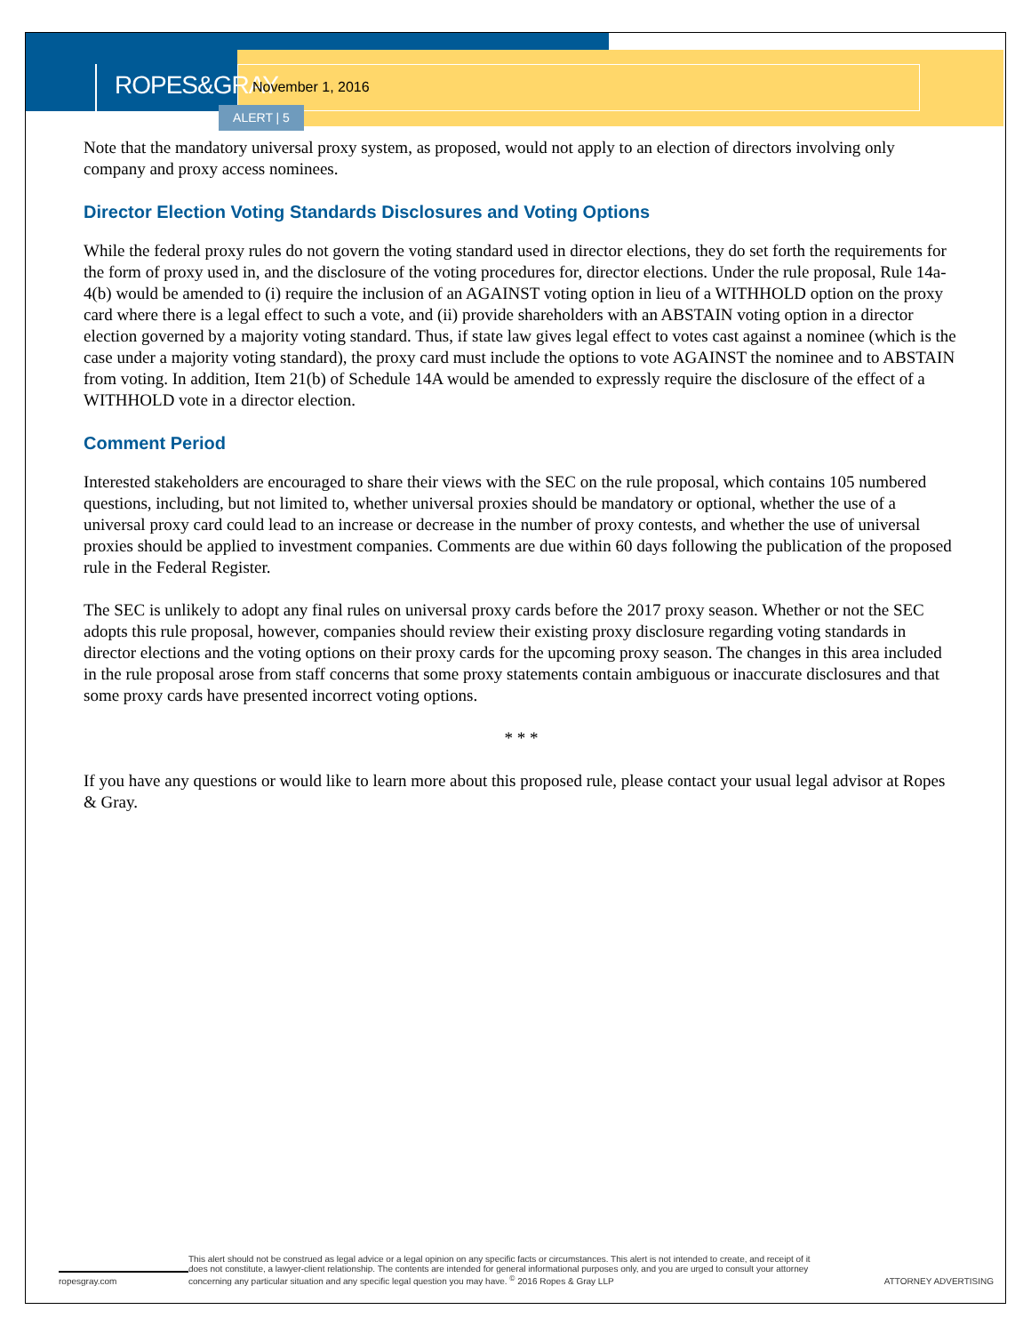ROPES&GRAY
November 1, 2016
ALERT | 5
Note that the mandatory universal proxy system, as proposed, would not apply to an election of directors involving only company and proxy access nominees.
Director Election Voting Standards Disclosures and Voting Options
While the federal proxy rules do not govern the voting standard used in director elections, they do set forth the requirements for the form of proxy used in, and the disclosure of the voting procedures for, director elections. Under the rule proposal, Rule 14a-4(b) would be amended to (i) require the inclusion of an AGAINST voting option in lieu of a WITHHOLD option on the proxy card where there is a legal effect to such a vote, and (ii) provide shareholders with an ABSTAIN voting option in a director election governed by a majority voting standard. Thus, if state law gives legal effect to votes cast against a nominee (which is the case under a majority voting standard), the proxy card must include the options to vote AGAINST the nominee and to ABSTAIN from voting. In addition, Item 21(b) of Schedule 14A would be amended to expressly require the disclosure of the effect of a WITHHOLD vote in a director election.
Comment Period
Interested stakeholders are encouraged to share their views with the SEC on the rule proposal, which contains 105 numbered questions, including, but not limited to, whether universal proxies should be mandatory or optional, whether the use of a universal proxy card could lead to an increase or decrease in the number of proxy contests, and whether the use of universal proxies should be applied to investment companies. Comments are due within 60 days following the publication of the proposed rule in the Federal Register.
The SEC is unlikely to adopt any final rules on universal proxy cards before the 2017 proxy season. Whether or not the SEC adopts this rule proposal, however, companies should review their existing proxy disclosure regarding voting standards in director elections and the voting options on their proxy cards for the upcoming proxy season. The changes in this area included in the rule proposal arose from staff concerns that some proxy statements contain ambiguous or inaccurate disclosures and that some proxy cards have presented incorrect voting options.
* * *
If you have any questions or would like to learn more about this proposed rule, please contact your usual legal advisor at Ropes & Gray.
ropesgray.com
This alert should not be construed as legal advice or a legal opinion on any specific facts or circumstances. This alert is not intended to create, and receipt of it does not constitute, a lawyer-client relationship. The contents are intended for general informational purposes only, and you are urged to consult your attorney concerning any particular situation and any specific legal question you may have. <sup>©</sup> 2016 Ropes & Gray LLP
ATTORNEY ADVERTISING